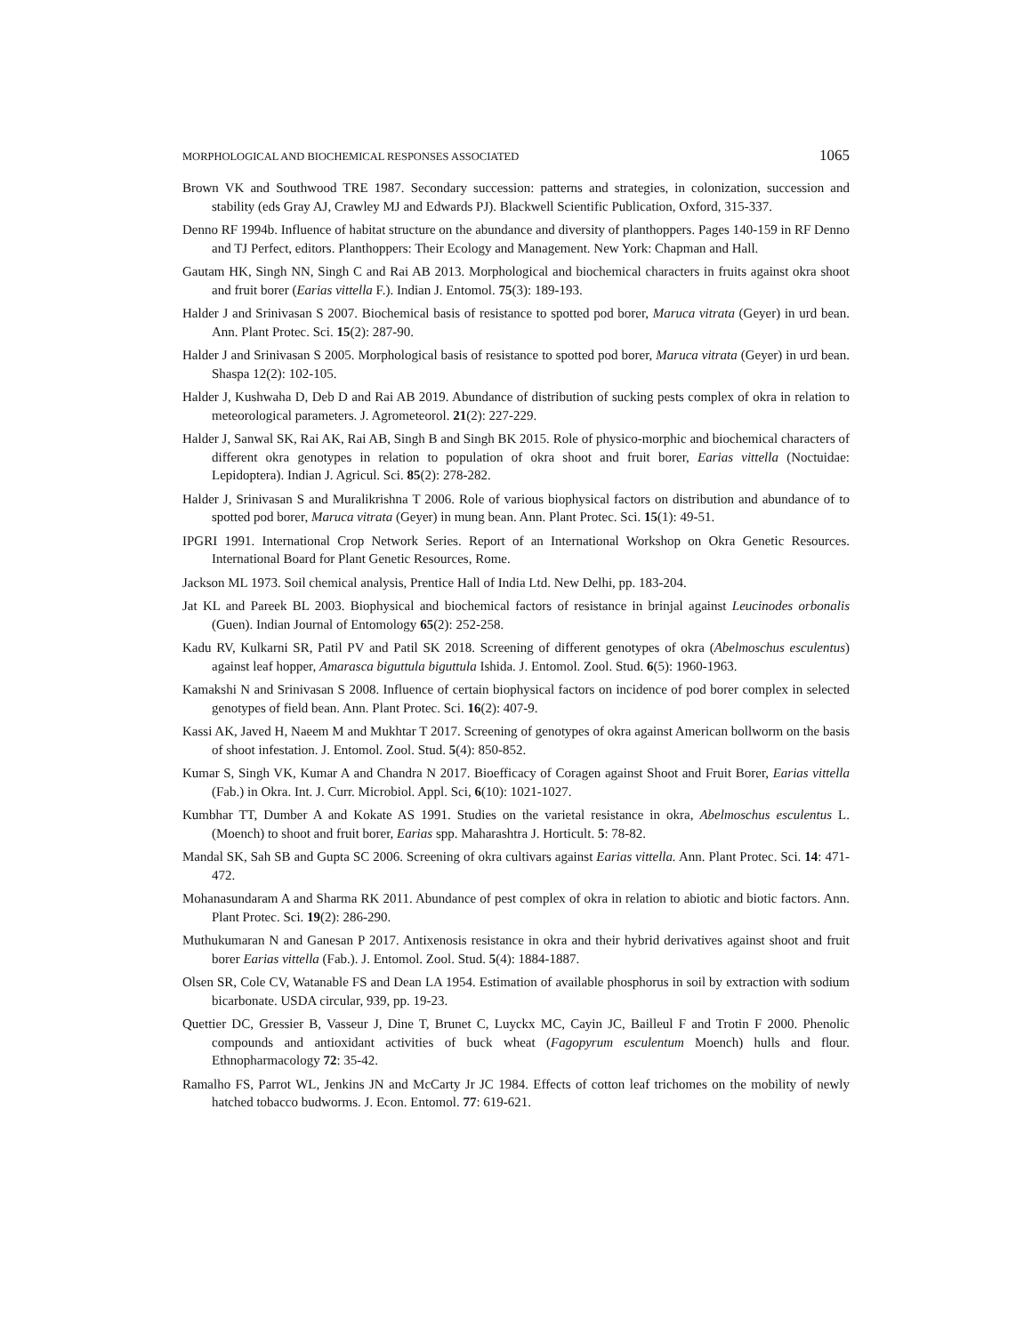MORPHOLOGICAL AND BIOCHEMICAL RESPONSES ASSOCIATED 1065
Brown VK and Southwood TRE 1987. Secondary succession: patterns and strategies, in colonization, succession and stability (eds Gray AJ, Crawley MJ and Edwards PJ). Blackwell Scientific Publication, Oxford, 315-337.
Denno RF 1994b. Influence of habitat structure on the abundance and diversity of planthoppers. Pages 140-159 in RF Denno and TJ Perfect, editors. Planthoppers: Their Ecology and Management. New York: Chapman and Hall.
Gautam HK, Singh NN, Singh C and Rai AB 2013. Morphological and biochemical characters in fruits against okra shoot and fruit borer (Earias vittella F.). Indian J. Entomol. 75(3): 189-193.
Halder J and Srinivasan S 2007. Biochemical basis of resistance to spotted pod borer, Maruca vitrata (Geyer) in urd bean. Ann. Plant Protec. Sci. 15(2): 287-90.
Halder J and Srinivasan S 2005. Morphological basis of resistance to spotted pod borer, Maruca vitrata (Geyer) in urd bean. Shaspa 12(2): 102-105.
Halder J, Kushwaha D, Deb D and Rai AB 2019. Abundance of distribution of sucking pests complex of okra in relation to meteorological parameters. J. Agrometeorol. 21(2): 227-229.
Halder J, Sanwal SK, Rai AK, Rai AB, Singh B and Singh BK 2015. Role of physico-morphic and biochemical characters of different okra genotypes in relation to population of okra shoot and fruit borer, Earias vittella (Noctuidae: Lepidoptera). Indian J. Agricul. Sci. 85(2): 278-282.
Halder J, Srinivasan S and Muralikrishna T 2006. Role of various biophysical factors on distribution and abundance of to spotted pod borer, Maruca vitrata (Geyer) in mung bean. Ann. Plant Protec. Sci. 15(1): 49-51.
IPGRI 1991. International Crop Network Series. Report of an International Workshop on Okra Genetic Resources. International Board for Plant Genetic Resources, Rome.
Jackson ML 1973. Soil chemical analysis, Prentice Hall of India Ltd. New Delhi, pp. 183-204.
Jat KL and Pareek BL 2003. Biophysical and biochemical factors of resistance in brinjal against Leucinodes orbonalis (Guen). Indian Journal of Entomology 65(2): 252-258.
Kadu RV, Kulkarni SR, Patil PV and Patil SK 2018. Screening of different genotypes of okra (Abelmoschus esculentus) against leaf hopper, Amarasca biguttula biguttula Ishida. J. Entomol. Zool. Stud. 6(5): 1960-1963.
Kamakshi N and Srinivasan S 2008. Influence of certain biophysical factors on incidence of pod borer complex in selected genotypes of field bean. Ann. Plant Protec. Sci. 16(2): 407-9.
Kassi AK, Javed H, Naeem M and Mukhtar T 2017. Screening of genotypes of okra against American bollworm on the basis of shoot infestation. J. Entomol. Zool. Stud. 5(4): 850-852.
Kumar S, Singh VK, Kumar A and Chandra N 2017. Bioefficacy of Coragen against Shoot and Fruit Borer, Earias vittella (Fab.) in Okra. Int. J. Curr. Microbiol. Appl. Sci, 6(10): 1021-1027.
Kumbhar TT, Dumber A and Kokate AS 1991. Studies on the varietal resistance in okra, Abelmoschus esculentus L. (Moench) to shoot and fruit borer, Earias spp. Maharashtra J. Horticult. 5: 78-82.
Mandal SK, Sah SB and Gupta SC 2006. Screening of okra cultivars against Earias vittella. Ann. Plant Protec. Sci. 14: 471-472.
Mohanasundaram A and Sharma RK 2011. Abundance of pest complex of okra in relation to abiotic and biotic factors. Ann. Plant Protec. Sci. 19(2): 286-290.
Muthukumaran N and Ganesan P 2017. Antixenosis resistance in okra and their hybrid derivatives against shoot and fruit borer Earias vittella (Fab.). J. Entomol. Zool. Stud. 5(4): 1884-1887.
Olsen SR, Cole CV, Watanable FS and Dean LA 1954. Estimation of available phosphorus in soil by extraction with sodium bicarbonate. USDA circular, 939, pp. 19-23.
Quettier DC, Gressier B, Vasseur J, Dine T, Brunet C, Luyckx MC, Cayin JC, Bailleul F and Trotin F 2000. Phenolic compounds and antioxidant activities of buck wheat (Fagopyrum esculentum Moench) hulls and flour. Ethnopharmacology 72: 35-42.
Ramalho FS, Parrot WL, Jenkins JN and McCarty Jr JC 1984. Effects of cotton leaf trichomes on the mobility of newly hatched tobacco budworms. J. Econ. Entomol. 77: 619-621.